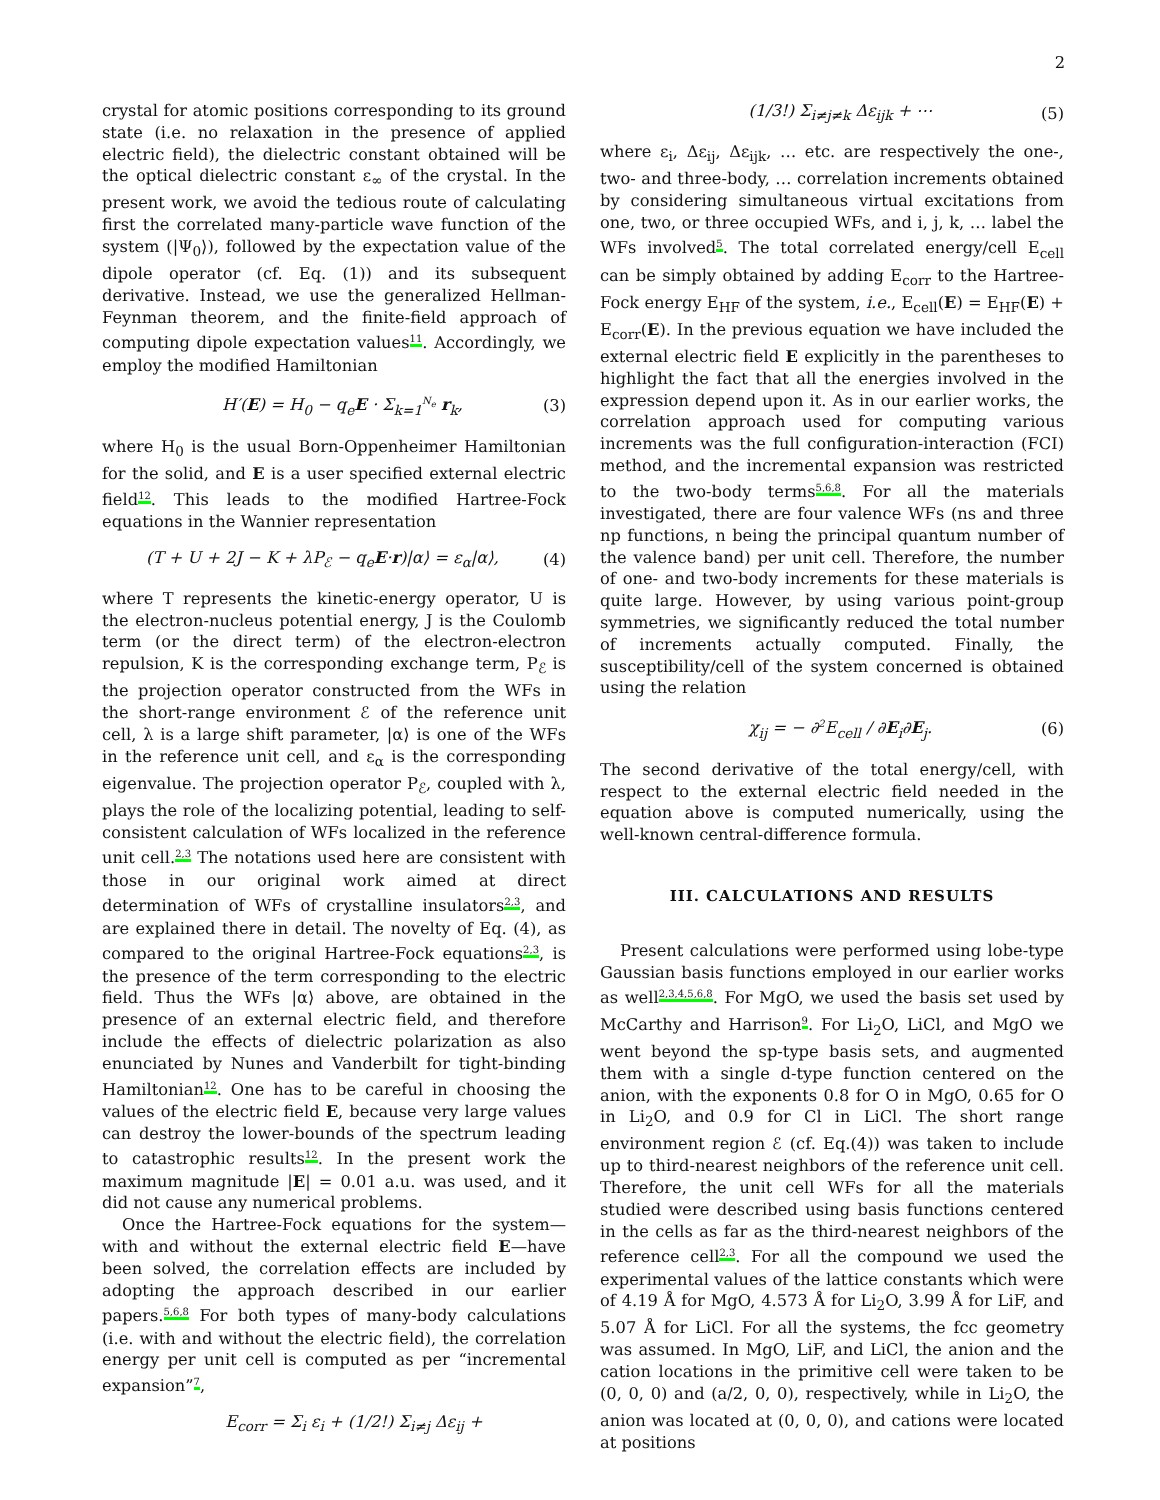2
crystal for atomic positions corresponding to its ground state (i.e. no relaxation in the presence of applied electric field), the dielectric constant obtained will be the optical dielectric constant ε<sub>∞</sub> of the crystal. In the present work, we avoid the tedious route of calculating first the correlated many-particle wave function of the system (|Ψ<sub>0</sub>⟩), followed by the expectation value of the dipole operator (cf. Eq. (1)) and its subsequent derivative. Instead, we use the generalized Hellman-Feynman theorem, and the finite-field approach of computing dipole expectation values<sup>11</sup>. Accordingly, we employ the modified Hamiltonian
H′(E) = H<sub>0</sub> − q<sub>e</sub>E · Σ<sub>k=1</sub><sup>N<sub>e</sub></sup> r<sub>k</sub>, (3)
where H<sub>0</sub> is the usual Born-Oppenheimer Hamiltonian for the solid, and E is a user specified external electric field<sup>12</sup>. This leads to the modified Hartree-Fock equations in the Wannier representation
(T + U + 2J − K + λP<sub>ℰ</sub> − q<sub>e</sub>E·r)|α⟩ = ε<sub>α</sub>|α⟩, (4)
where T represents the kinetic-energy operator, U is the electron-nucleus potential energy, J is the Coulomb term (or the direct term) of the electron-electron repulsion, K is the corresponding exchange term, P<sub>ℰ</sub> is the projection operator constructed from the WFs in the short-range environment ℰ of the reference unit cell, λ is a large shift parameter, |α⟩ is one of the WFs in the reference unit cell, and ε<sub>α</sub> is the corresponding eigenvalue. The projection operator P<sub>ℰ</sub>, coupled with λ, plays the role of the localizing potential, leading to self-consistent calculation of WFs localized in the reference unit cell.<sup>2,3</sup> The notations used here are consistent with those in our original work aimed at direct determination of WFs of crystalline insulators<sup>2,3</sup>, and are explained there in detail. The novelty of Eq. (4), as compared to the original Hartree-Fock equations<sup>2,3</sup>, is the presence of the term corresponding to the electric field. Thus the WFs |α⟩ above, are obtained in the presence of an external electric field, and therefore include the effects of dielectric polarization as also enunciated by Nunes and Vanderbilt for tight-binding Hamiltonian<sup>12</sup>. One has to be careful in choosing the values of the electric field E, because very large values can destroy the lower-bounds of the spectrum leading to catastrophic results<sup>12</sup>. In the present work the maximum magnitude |E| = 0.01 a.u. was used, and it did not cause any numerical problems.
Once the Hartree-Fock equations for the system—with and without the external electric field E—have been solved, the correlation effects are included by adopting the approach described in our earlier papers.<sup>5,6,8</sup> For both types of many-body calculations (i.e. with and without the electric field), the correlation energy per unit cell is computed as per “incremental expansion”<sup>7</sup>,
E<sub>corr</sub> = Σ<sub>i</sub> ε<sub>i</sub> + (1/2!) Σ<sub>i≠j</sub> Δε<sub>ij</sub> +
(1/3!) Σ<sub>i≠j≠k</sub> Δε<sub>ijk</sub> + ⋯ (5)
where ε<sub>i</sub>, Δε<sub>ij</sub>, Δε<sub>ijk</sub>, … etc. are respectively the one-, two- and three-body, … correlation increments obtained by considering simultaneous virtual excitations from one, two, or three occupied WFs, and i, j, k, … label the WFs involved<sup>5</sup>. The total correlated energy/cell E<sub>cell</sub> can be simply obtained by adding E<sub>corr</sub> to the Hartree-Fock energy E<sub>HF</sub> of the system, i.e., E<sub>cell</sub>(E) = E<sub>HF</sub>(E) + E<sub>corr</sub>(E). In the previous equation we have included the external electric field E explicitly in the parentheses to highlight the fact that all the energies involved in the expression depend upon it. As in our earlier works, the correlation approach used for computing various increments was the full configuration-interaction (FCI) method, and the incremental expansion was restricted to the two-body terms<sup>5,6,8</sup>. For all the materials investigated, there are four valence WFs (ns and three np functions, n being the principal quantum number of the valence band) per unit cell. Therefore, the number of one- and two-body increments for these materials is quite large. However, by using various point-group symmetries, we significantly reduced the total number of increments actually computed. Finally, the susceptibility/cell of the system concerned is obtained using the relation
χ<sub>ij</sub> = − ∂<sup>2</sup>E<sub>cell</sub> / ∂E<sub>i</sub>∂E<sub>j</sub>. (6)
The second derivative of the total energy/cell, with respect to the external electric field needed in the equation above is computed numerically, using the well-known central-difference formula.
III. CALCULATIONS AND RESULTS
Present calculations were performed using lobe-type Gaussian basis functions employed in our earlier works as well<sup>2,3,4,5,6,8</sup>. For MgO, we used the basis set used by McCarthy and Harrison<sup>9</sup>. For Li<sub>2</sub>O, LiCl, and MgO we went beyond the sp-type basis sets, and augmented them with a single d-type function centered on the anion, with the exponents 0.8 for O in MgO, 0.65 for O in Li<sub>2</sub>O, and 0.9 for Cl in LiCl. The short range environment region ℰ (cf. Eq.(4)) was taken to include up to third-nearest neighbors of the reference unit cell. Therefore, the unit cell WFs for all the materials studied were described using basis functions centered in the cells as far as the third-nearest neighbors of the reference cell<sup>2,3</sup>. For all the compound we used the experimental values of the lattice constants which were of 4.19 Å for MgO, 4.573 Å for Li<sub>2</sub>O, 3.99 Å for LiF, and 5.07 Å for LiCl. For all the systems, the fcc geometry was assumed. In MgO, LiF, and LiCl, the anion and the cation locations in the primitive cell were taken to be (0, 0, 0) and (a/2, 0, 0), respectively, while in Li<sub>2</sub>O, the anion was located at (0, 0, 0), and cations were located at positions